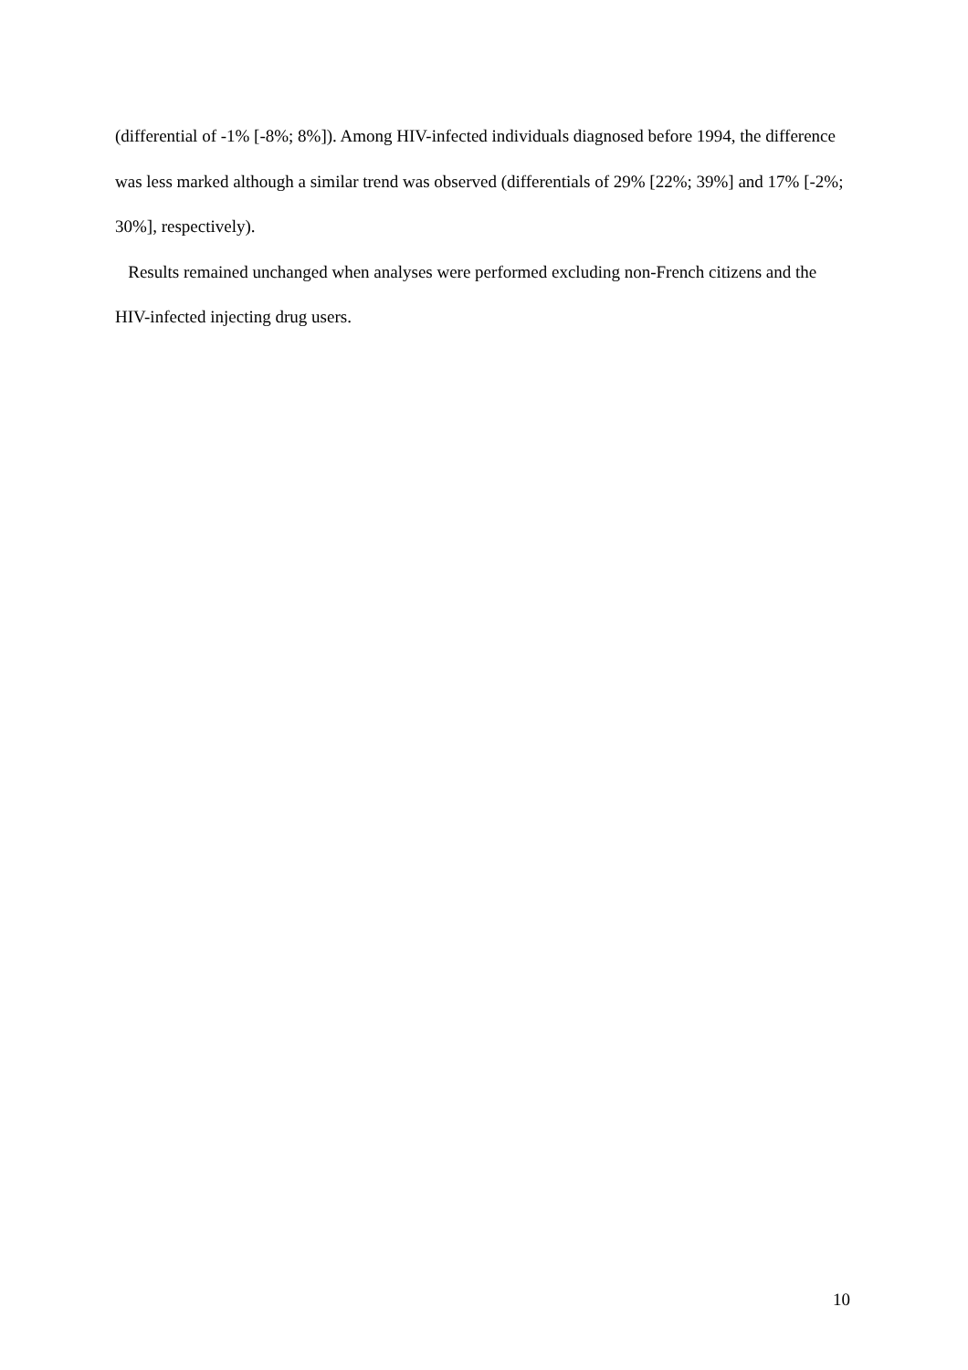(differential of -1% [-8%; 8%]). Among HIV-infected individuals diagnosed before 1994, the difference was less marked although a similar trend was observed (differentials of 29% [22%; 39%] and 17% [-2%; 30%], respectively).
Results remained unchanged when analyses were performed excluding non-French citizens and the HIV-infected injecting drug users.
10